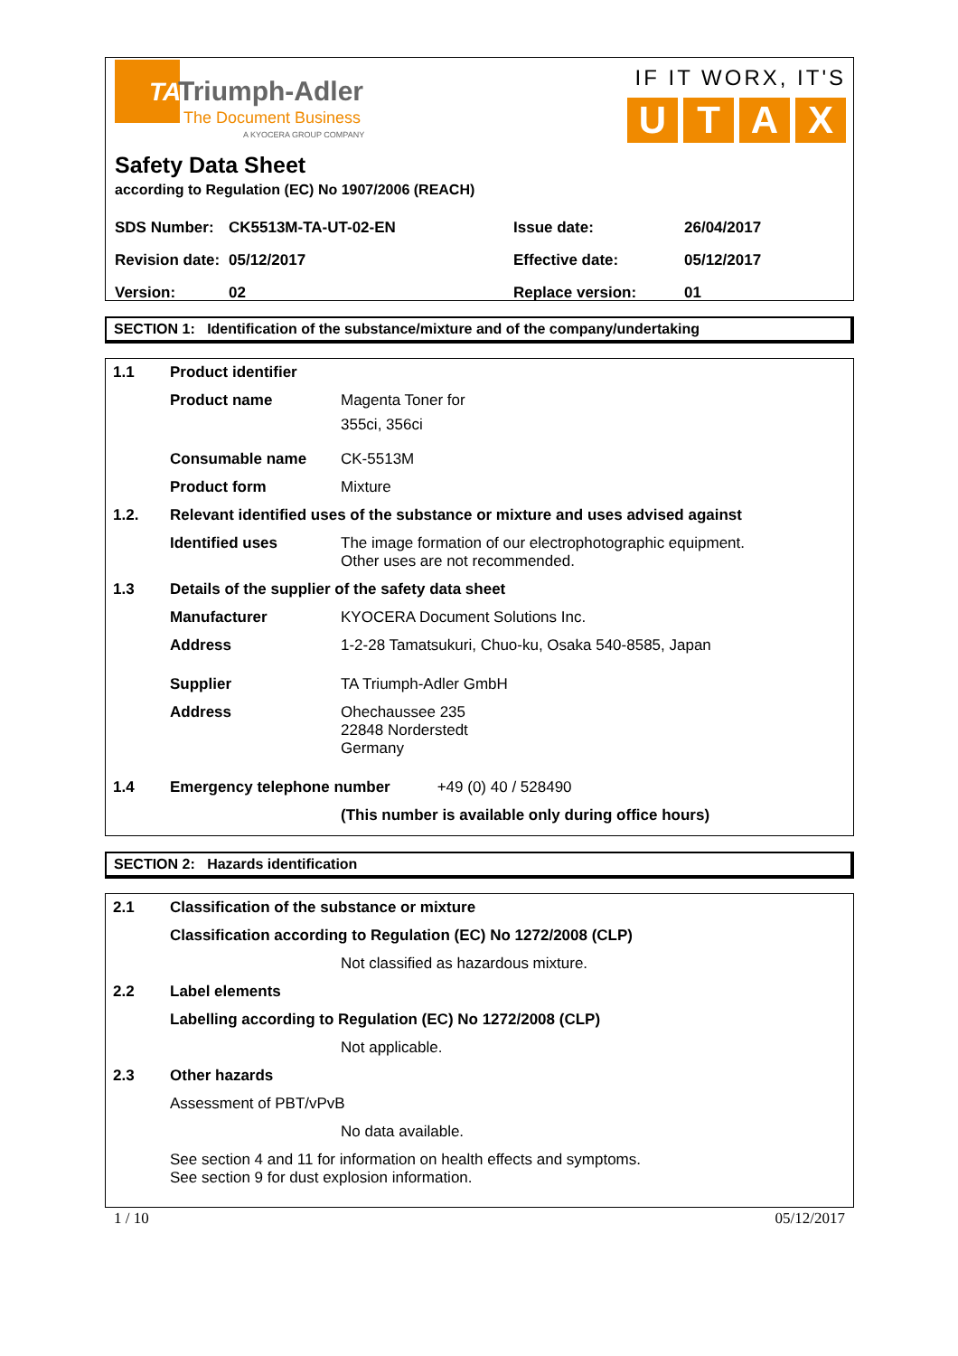TA
Triumph-Adler
The Document Business
A KYOCERA GROUP COMPANY
IF IT WORX, IT'S
UTAX
Safety Data Sheet
according to Regulation (EC) No 1907/2006 (REACH)
| SDS Number: | CK5513M-TA-UT-02-EN | Issue date: | 26/04/2017 |
| Revision date: | 05/12/2017 | Effective date: | 05/12/2017 |
| Version: | 02 | Replace version: | 01 |
SECTION 1: Identification of the substance/mixture and of the company/undertaking
| 1.1 | Product identifier | |
| | Product name | Magenta Toner for 355ci, 356ci |
| | Consumable name | CK-5513M |
| | Product form | Mixture |
| 1.2. | Relevant identified uses of the substance or mixture and uses advised against | |
| | Identified uses | The image formation of our electrophotographic equipment. Other uses are not recommended. |
| 1.3 | Details of the supplier of the safety data sheet | |
| | Manufacturer | KYOCERA Document Solutions Inc. |
| | Address | 1-2-28 Tamatsukuri, Chuo-ku, Osaka 540-8585, Japan |
| | Supplier | TA Triumph-Adler GmbH |
| | Address | Ohechaussee 235 22848 Norderstedt Germany |
| 1.4 | Emergency telephone number +49 (0) 40 / 528490 | |
| | | (This number is available only during office hours) |
SECTION 2: Hazards identification
| 2.1 | Classification of the substance or mixture | |
| | Classification according to Regulation (EC) No 1272/2008 (CLP) | |
| | | Not classified as hazardous mixture. |
| 2.2 | Label elements | |
| | Labelling according to Regulation (EC) No 1272/2008 (CLP) | |
| | | Not applicable. |
| 2.3 | Other hazards | |
| | Assessment of PBT/vPvB | |
| | | No data available. |
| | See section 4 and 11 for information on health effects and symptoms. See section 9 for dust explosion information. | |
1 / 10 05/12/2017